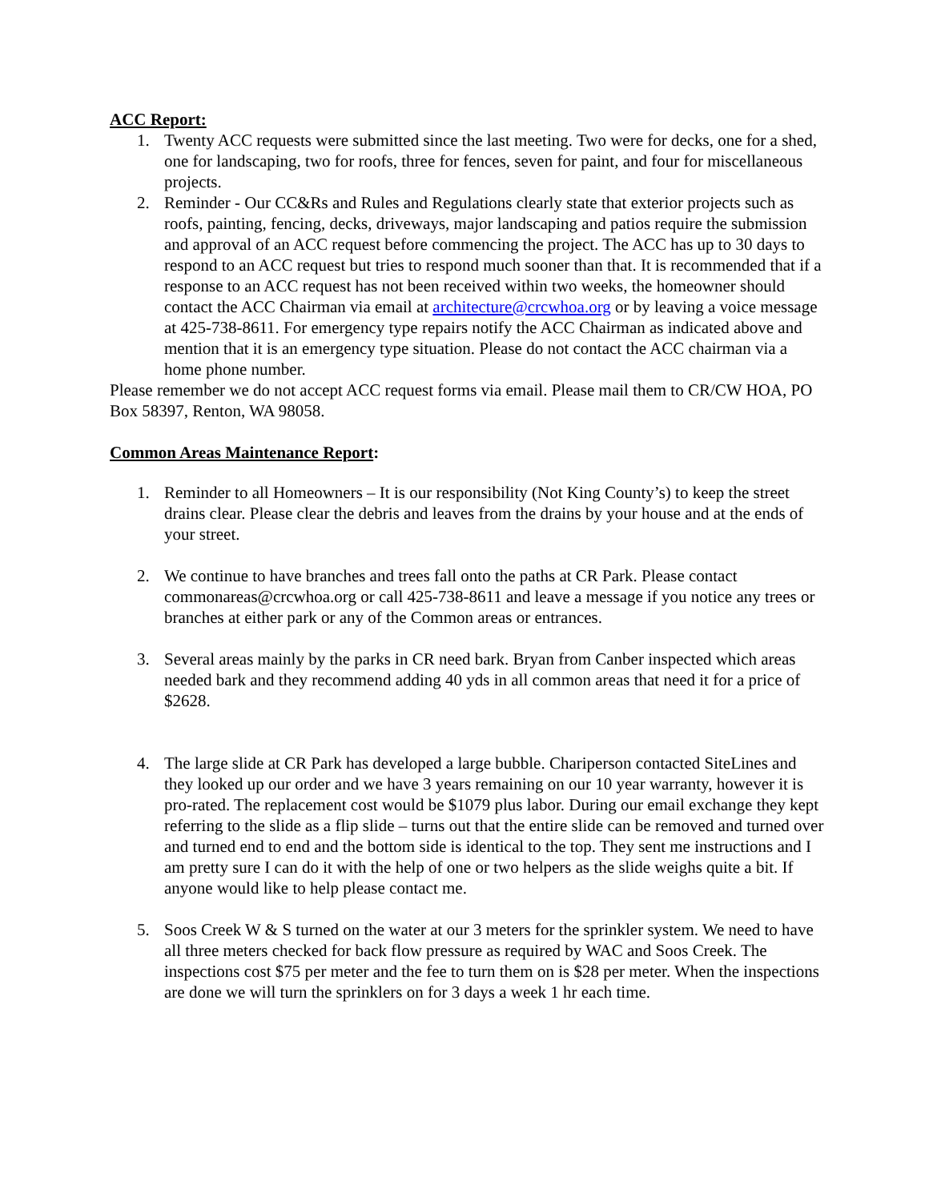ACC Report:
1. Twenty ACC requests were submitted since the last meeting. Two were for decks, one for a shed, one for landscaping, two for roofs, three for fences, seven for paint, and four for miscellaneous projects.
2. Reminder - Our CC&Rs and Rules and Regulations clearly state that exterior projects such as roofs, painting, fencing, decks, driveways, major landscaping and patios require the submission and approval of an ACC request before commencing the project. The ACC has up to 30 days to respond to an ACC request but tries to respond much sooner than that. It is recommended that if a response to an ACC request has not been received within two weeks, the homeowner should contact the ACC Chairman via email at architecture@crcwhoa.org or by leaving a voice message at 425-738-8611. For emergency type repairs notify the ACC Chairman as indicated above and mention that it is an emergency type situation. Please do not contact the ACC chairman via a home phone number.
Please remember we do not accept ACC request forms via email. Please mail them to CR/CW HOA, PO Box 58397, Renton, WA 98058.
Common Areas Maintenance Report:
1. Reminder to all Homeowners – It is our responsibility (Not King County’s) to keep the street drains clear. Please clear the debris and leaves from the drains by your house and at the ends of your street.
2. We continue to have branches and trees fall onto the paths at CR Park. Please contact commonareas@crcwhoa.org or call 425-738-8611 and leave a message if you notice any trees or branches at either park or any of the Common areas or entrances.
3. Several areas mainly by the parks in CR need bark. Bryan from Canber inspected which areas needed bark and they recommend adding 40 yds in all common areas that need it for a price of $2628.
4. The large slide at CR Park has developed a large bubble. Chariperson contacted SiteLines and they looked up our order and we have 3 years remaining on our 10 year warranty, however it is pro-rated. The replacement cost would be $1079 plus labor. During our email exchange they kept referring to the slide as a flip slide – turns out that the entire slide can be removed and turned over and turned end to end and the bottom side is identical to the top. They sent me instructions and I am pretty sure I can do it with the help of one or two helpers as the slide weighs quite a bit. If anyone would like to help please contact me.
5. Soos Creek W & S turned on the water at our 3 meters for the sprinkler system. We need to have all three meters checked for back flow pressure as required by WAC and Soos Creek. The inspections cost $75 per meter and the fee to turn them on is $28 per meter. When the inspections are done we will turn the sprinklers on for 3 days a week 1 hr each time.